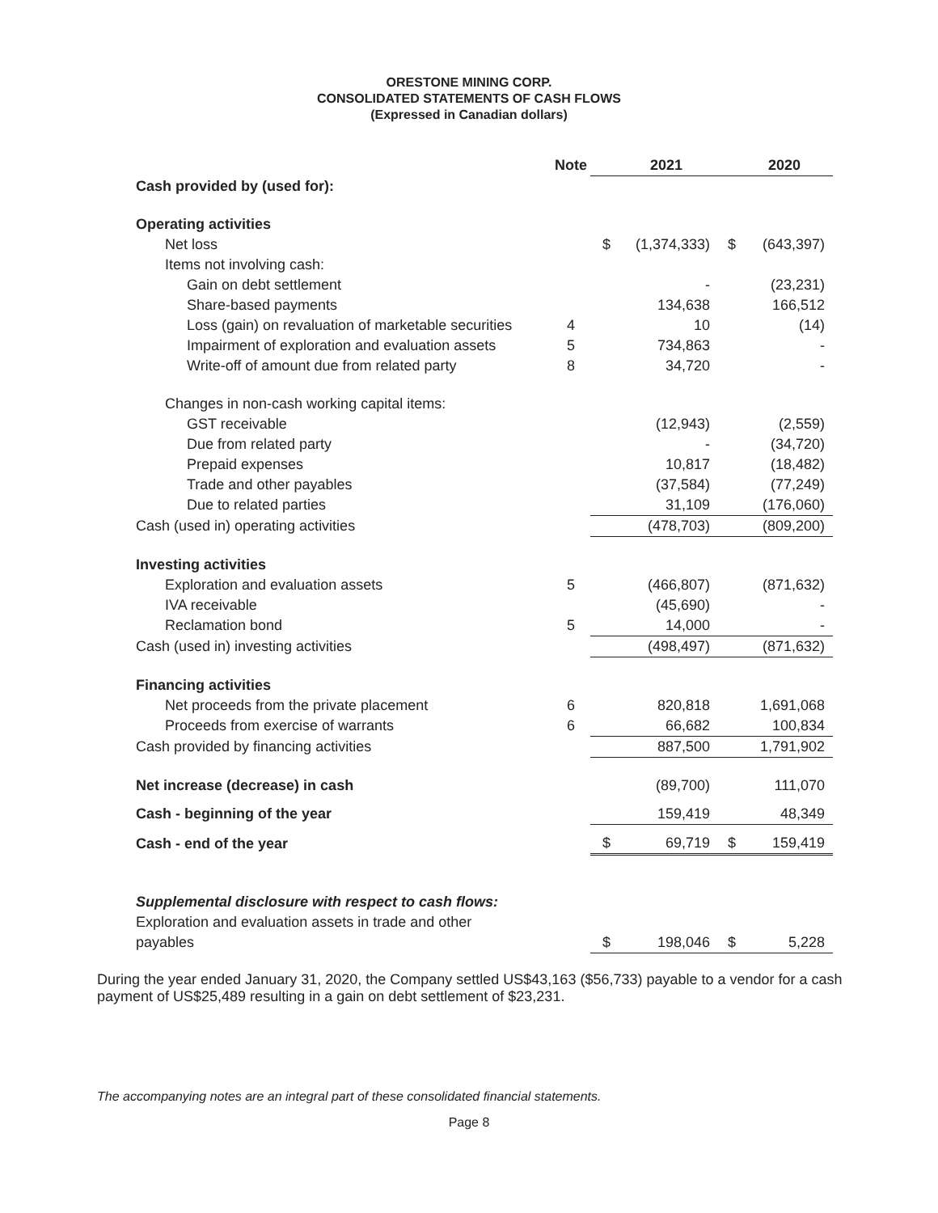ORESTONE MINING CORP.
CONSOLIDATED STATEMENTS OF CASH FLOWS
(Expressed in Canadian dollars)
| | Note | | 2021 | | 2020 |
| Cash provided by (used for): | | | | | |
| Operating activities | | | | | |
| Net loss | | $ | (1,374,333) | $ | (643,397) |
| Items not involving cash: | | | | | |
| Gain on debt settlement | | | - | | (23,231) |
| Share-based payments | | | 134,638 | | 166,512 |
| Loss (gain) on revaluation of marketable securities | 4 | | 10 | | (14) |
| Impairment of exploration and evaluation assets | 5 | | 734,863 | | - |
| Write-off of amount due from related party | 8 | | 34,720 | | - |
| Changes in non-cash working capital items: | | | | | |
| GST receivable | | | (12,943) | | (2,559) |
| Due from related party | | | - | | (34,720) |
| Prepaid expenses | | | 10,817 | | (18,482) |
| Trade and other payables | | | (37,584) | | (77,249) |
| Due to related parties | | | 31,109 | | (176,060) |
| Cash (used in) operating activities | | | (478,703) | | (809,200) |
| Investing activities | | | | | |
| Exploration and evaluation assets | 5 | | (466,807) | | (871,632) |
| IVA receivable | | | (45,690) | | - |
| Reclamation bond | 5 | | 14,000 | | - |
| Cash (used in) investing activities | | | (498,497) | | (871,632) |
| Financing activities | | | | | |
| Net proceeds from the private placement | 6 | | 820,818 | | 1,691,068 |
| Proceeds from exercise of warrants | 6 | | 66,682 | | 100,834 |
| Cash provided by financing activities | | | 887,500 | | 1,791,902 |
| Net increase (decrease) in cash | | | (89,700) | | 111,070 |
| Cash - beginning of the year | | | 159,419 | | 48,349 |
| Cash - end of the year | | $ | 69,719 | $ | 159,419 |
| Supplemental disclosure with respect to cash flows: | | | | | |
| Exploration and evaluation assets in trade and other payables | | $ | 198,046 | $ | 5,228 |
During the year ended January 31, 2020, the Company settled US$43,163 ($56,733) payable to a vendor for a cash payment of US$25,489 resulting in a gain on debt settlement of $23,231.
The accompanying notes are an integral part of these consolidated financial statements.
Page 8